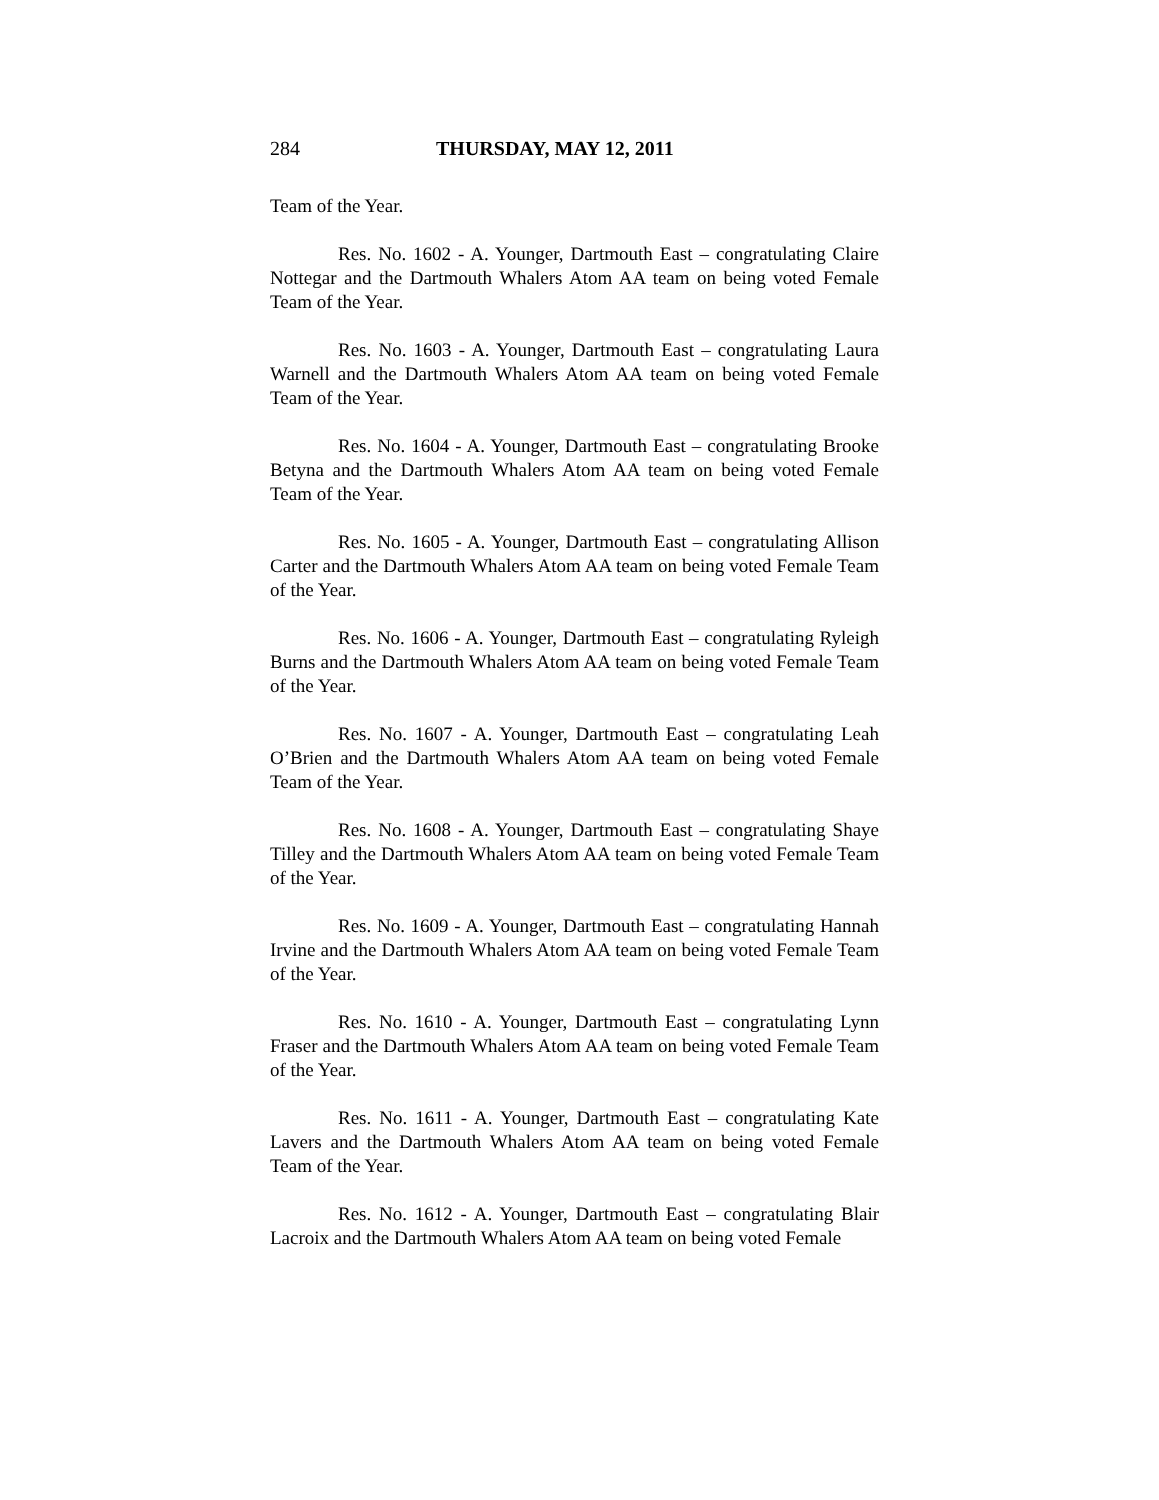284 THURSDAY, MAY 12, 2011
Team of the Year.
Res. No. 1602 - A. Younger, Dartmouth East – congratulating Claire Nottegar and the Dartmouth Whalers Atom AA team on being voted Female Team of the Year.
Res. No. 1603 - A. Younger, Dartmouth East – congratulating Laura Warnell and the Dartmouth Whalers Atom AA team on being voted Female Team of the Year.
Res. No. 1604 - A. Younger, Dartmouth East – congratulating Brooke Betyna and the Dartmouth Whalers Atom AA team on being voted Female Team of the Year.
Res. No. 1605 - A. Younger, Dartmouth East – congratulating Allison Carter and the Dartmouth Whalers Atom AA team on being voted Female Team of the Year.
Res. No. 1606 - A. Younger, Dartmouth East – congratulating Ryleigh Burns and the Dartmouth Whalers Atom AA team on being voted Female Team of the Year.
Res. No. 1607 - A. Younger, Dartmouth East – congratulating Leah O’Brien and the Dartmouth Whalers Atom AA team on being voted Female Team of the Year.
Res. No. 1608 - A. Younger, Dartmouth East – congratulating Shaye Tilley and the Dartmouth Whalers Atom AA team on being voted Female Team of the Year.
Res. No. 1609 - A. Younger, Dartmouth East – congratulating Hannah Irvine and the Dartmouth Whalers Atom AA team on being voted Female Team of the Year.
Res. No. 1610 - A. Younger, Dartmouth East – congratulating Lynn Fraser and the Dartmouth Whalers Atom AA team on being voted Female Team of the Year.
Res. No. 1611 - A. Younger, Dartmouth East – congratulating Kate Lavers and the Dartmouth Whalers Atom AA team on being voted Female Team of the Year.
Res. No. 1612 - A. Younger, Dartmouth East – congratulating Blair Lacroix and the Dartmouth Whalers Atom AA team on being voted Female